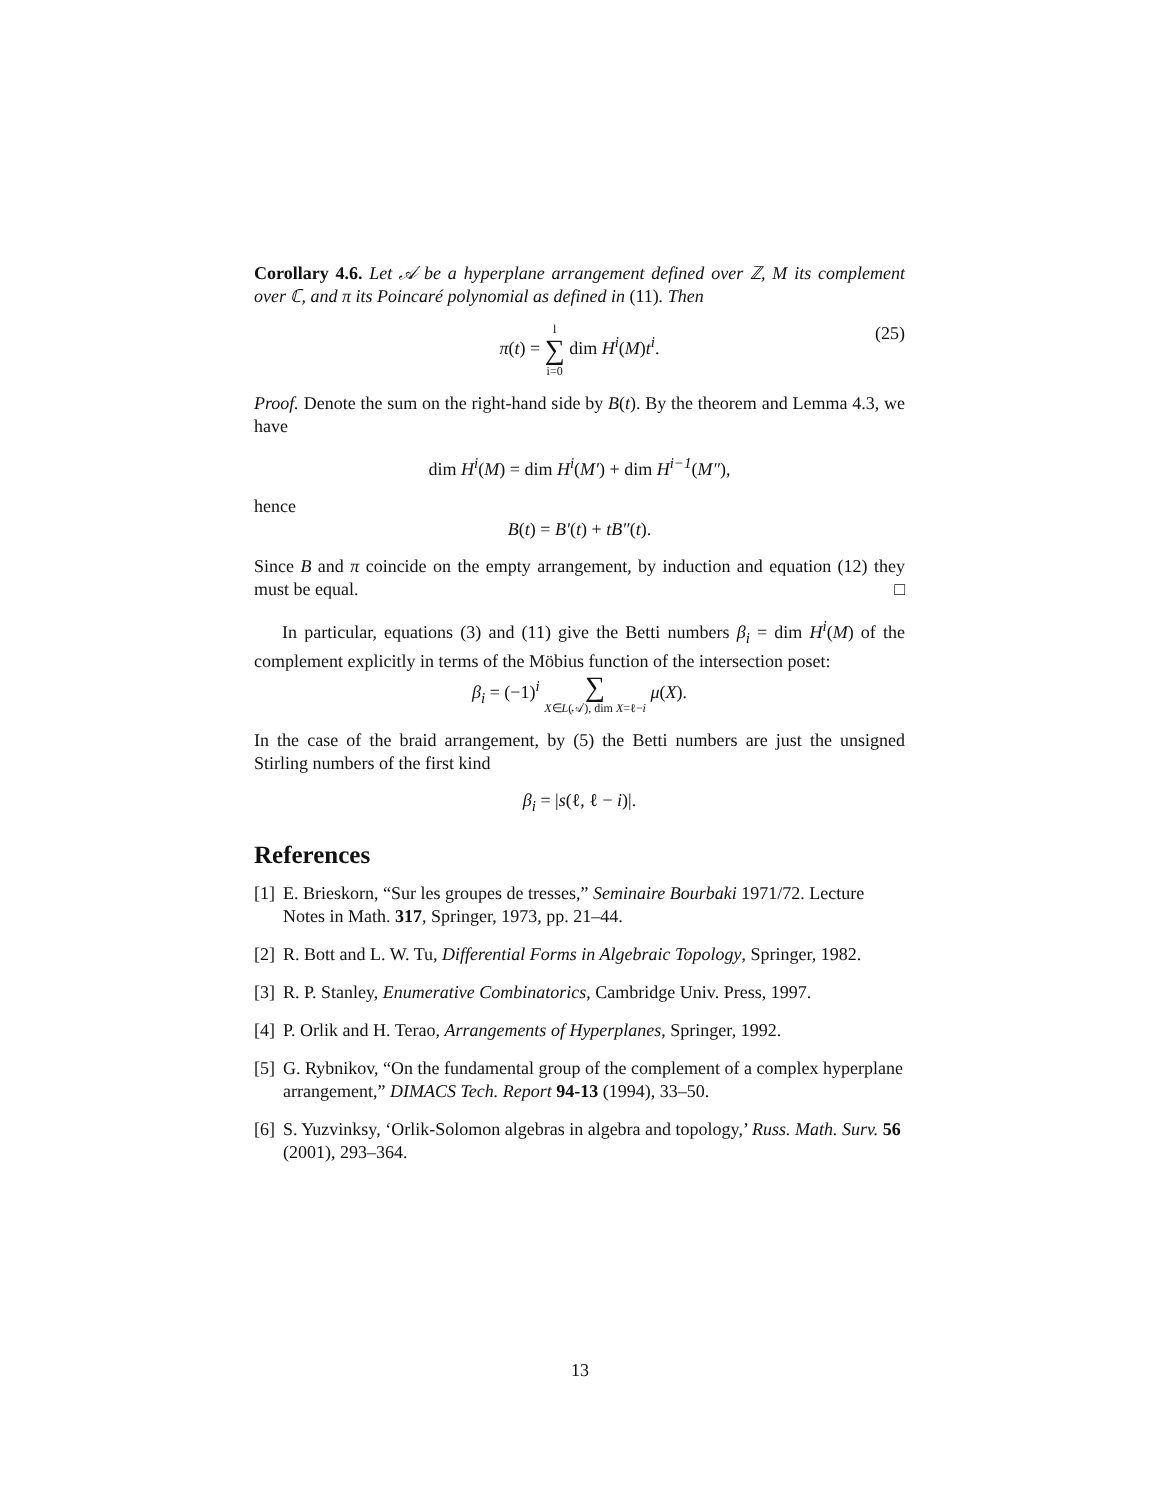Corollary 4.6. Let 𝒜 be a hyperplane arrangement defined over ℤ, M its complement over ℂ, and π its Poincaré polynomial as defined in (11). Then
π(t) = l ∑ i=0 dim H<sup>i</sup>(M)t<sup>i</sup>.
(25)
Proof. Denote the sum on the right-hand side by B(t). By the theorem and Lemma 4.3, we have
dim H<sup>i</sup>(M) = dim H<sup>i</sup>(M′) + dim H<sup>i−1</sup>(M″),
hence
B(t) = B′(t) + tB″(t).
Since B and π coincide on the empty arrangement, by induction and equation (12) they must be equal. □
In particular, equations (3) and (11) give the Betti numbers β<sub>i</sub> = dim H<sup>i</sup>(M) of the complement explicitly in terms of the Möbius function of the intersection poset:
β<sub>i</sub> = (−1)<sup>i</sup> ∑ X∈L(𝒜), dim X=ℓ−i μ(X).
In the case of the braid arrangement, by (5) the Betti numbers are just the unsigned Stirling numbers of the first kind
β<sub>i</sub> = |s(ℓ, ℓ − i)|.
References
[1] E. Brieskorn, “Sur les groupes de tresses,” Seminaire Bourbaki 1971/72. Lecture Notes in Math. 317, Springer, 1973, pp. 21–44.
[2] R. Bott and L. W. Tu, Differential Forms in Algebraic Topology, Springer, 1982.
[3] R. P. Stanley, Enumerative Combinatorics, Cambridge Univ. Press, 1997.
[4] P. Orlik and H. Terao, Arrangements of Hyperplanes, Springer, 1992.
[5] G. Rybnikov, “On the fundamental group of the complement of a complex hyperplane arrangement,” DIMACS Tech. Report 94-13 (1994), 33–50.
[6] S. Yuzvinksy, ‘Orlik-Solomon algebras in algebra and topology,’ Russ. Math. Surv. 56 (2001), 293–364.
13